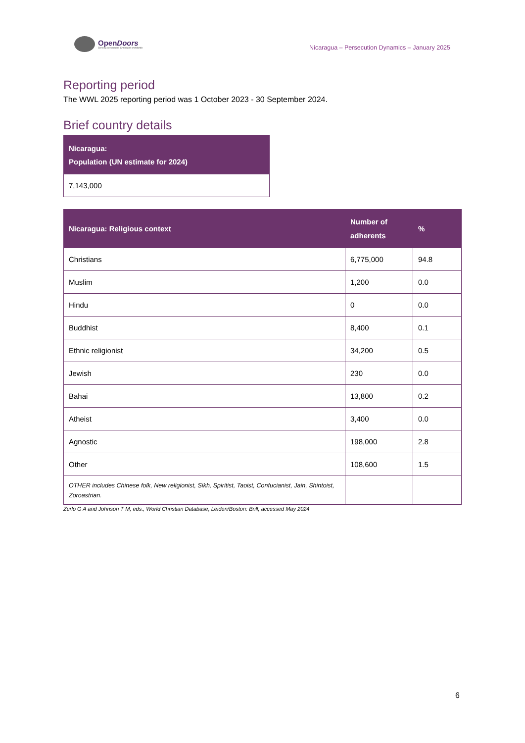OpenDoors
Serving persecuted Christians worldwide
Nicaragua – Persecution Dynamics – January 2025
Reporting period
The WWL 2025 reporting period was 1 October 2023 - 30 September 2024.
Brief country details
| Nicaragua: Population (UN estimate for 2024) |
| --- |
| 7,143,000 |
| Nicaragua: Religious context | Number of adherents | % |
| --- | --- | --- |
| Christians | 6,775,000 | 94.8 |
| Muslim | 1,200 | 0.0 |
| Hindu | 0 | 0.0 |
| Buddhist | 8,400 | 0.1 |
| Ethnic religionist | 34,200 | 0.5 |
| Jewish | 230 | 0.0 |
| Bahai | 13,800 | 0.2 |
| Atheist | 3,400 | 0.0 |
| Agnostic | 198,000 | 2.8 |
| Other | 108,600 | 1.5 |
| OTHER includes Chinese folk, New religionist, Sikh, Spiritist, Taoist, Confucianist, Jain, Shintoist, Zoroastrian. | | |
Zurlo G A and Johnson T M, eds., World Christian Database, Leiden/Boston: Brill, accessed May 2024
6